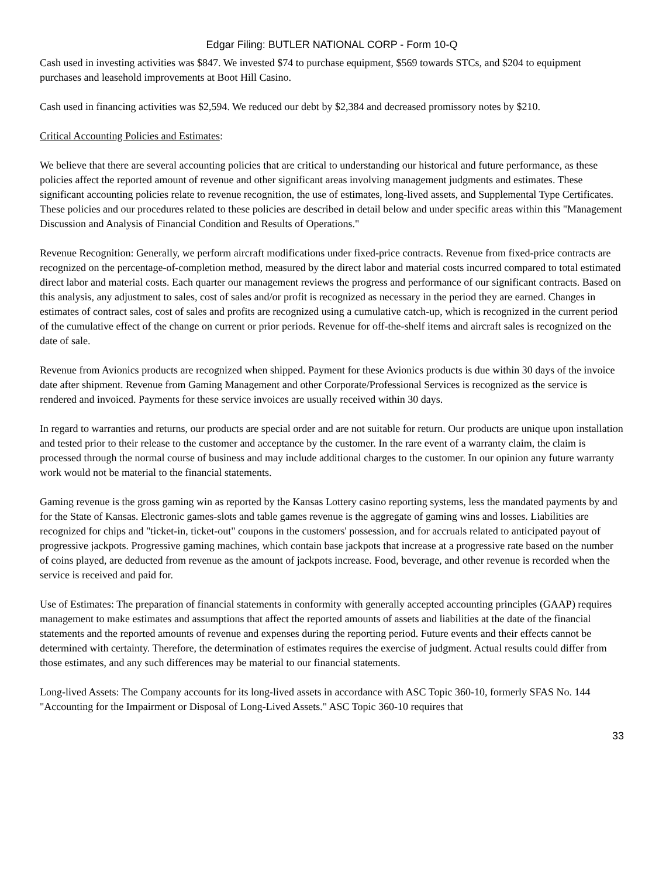Edgar Filing: BUTLER NATIONAL CORP - Form 10-Q
Cash used in investing activities was $847. We invested $74 to purchase equipment, $569 towards STCs, and $204 to equipment purchases and leasehold improvements at Boot Hill Casino.
Cash used in financing activities was $2,594. We reduced our debt by $2,384 and decreased promissory notes by $210.
Critical Accounting Policies and Estimates:
We believe that there are several accounting policies that are critical to understanding our historical and future performance, as these policies affect the reported amount of revenue and other significant areas involving management judgments and estimates. These significant accounting policies relate to revenue recognition, the use of estimates, long-lived assets, and Supplemental Type Certificates. These policies and our procedures related to these policies are described in detail below and under specific areas within this "Management Discussion and Analysis of Financial Condition and Results of Operations."
Revenue Recognition: Generally, we perform aircraft modifications under fixed-price contracts. Revenue from fixed-price contracts are recognized on the percentage-of-completion method, measured by the direct labor and material costs incurred compared to total estimated direct labor and material costs. Each quarter our management reviews the progress and performance of our significant contracts. Based on this analysis, any adjustment to sales, cost of sales and/or profit is recognized as necessary in the period they are earned. Changes in estimates of contract sales, cost of sales and profits are recognized using a cumulative catch-up, which is recognized in the current period of the cumulative effect of the change on current or prior periods. Revenue for off-the-shelf items and aircraft sales is recognized on the date of sale.
Revenue from Avionics products are recognized when shipped. Payment for these Avionics products is due within 30 days of the invoice date after shipment. Revenue from Gaming Management and other Corporate/Professional Services is recognized as the service is rendered and invoiced. Payments for these service invoices are usually received within 30 days.
In regard to warranties and returns, our products are special order and are not suitable for return. Our products are unique upon installation and tested prior to their release to the customer and acceptance by the customer. In the rare event of a warranty claim, the claim is processed through the normal course of business and may include additional charges to the customer. In our opinion any future warranty work would not be material to the financial statements.
Gaming revenue is the gross gaming win as reported by the Kansas Lottery casino reporting systems, less the mandated payments by and for the State of Kansas. Electronic games-slots and table games revenue is the aggregate of gaming wins and losses. Liabilities are recognized for chips and "ticket-in, ticket-out" coupons in the customers' possession, and for accruals related to anticipated payout of progressive jackpots. Progressive gaming machines, which contain base jackpots that increase at a progressive rate based on the number of coins played, are deducted from revenue as the amount of jackpots increase. Food, beverage, and other revenue is recorded when the service is received and paid for.
Use of Estimates: The preparation of financial statements in conformity with generally accepted accounting principles (GAAP) requires management to make estimates and assumptions that affect the reported amounts of assets and liabilities at the date of the financial statements and the reported amounts of revenue and expenses during the reporting period. Future events and their effects cannot be determined with certainty. Therefore, the determination of estimates requires the exercise of judgment. Actual results could differ from those estimates, and any such differences may be material to our financial statements.
Long-lived Assets: The Company accounts for its long-lived assets in accordance with ASC Topic 360-10, formerly SFAS No. 144 "Accounting for the Impairment or Disposal of Long-Lived Assets." ASC Topic 360-10 requires that
33